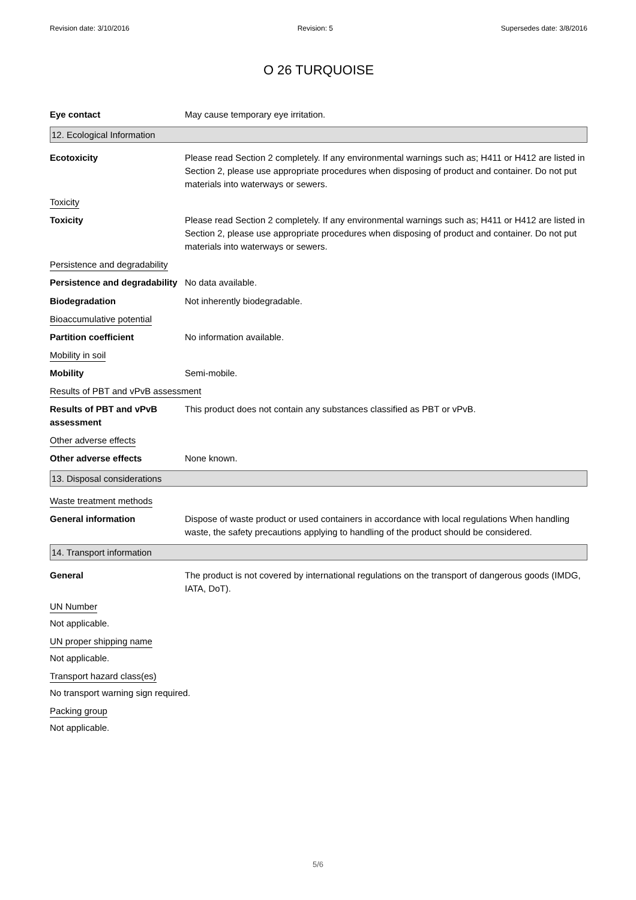Revision date: 3/10/2016 Revision: 5 Supersedes date: 3/8/2016
O 26 TURQUOISE
Eye contact May cause temporary eye irritation.
12. Ecological Information
Ecotoxicity Please read Section 2 completely. If any environmental warnings such as; H411 or H412 are listed in Section 2, please use appropriate procedures when disposing of product and container. Do not put materials into waterways or sewers.
Toxicity
Toxicity Please read Section 2 completely. If any environmental warnings such as; H411 or H412 are listed in Section 2, please use appropriate procedures when disposing of product and container. Do not put materials into waterways or sewers.
Persistence and degradability
Persistence and degradability
No data available.
Biodegradation Not inherently biodegradable.
Bioaccumulative potential
Partition coefficient No information available.
Mobility in soil
Mobility Semi-mobile.
Results of PBT and vPvB assessment
Results of PBT and vPvB assessment
This product does not contain any substances classified as PBT or vPvB.
Other adverse effects
Other adverse effects None known.
13. Disposal considerations
Waste treatment methods
General information Dispose of waste product or used containers in accordance with local regulations When handling waste, the safety precautions applying to handling of the product should be considered.
14. Transport information
General The product is not covered by international regulations on the transport of dangerous goods (IMDG, IATA, DoT).
UN Number
Not applicable.
UN proper shipping name
Not applicable.
Transport hazard class(es)
No transport warning sign required.
Packing group
Not applicable.
5/6